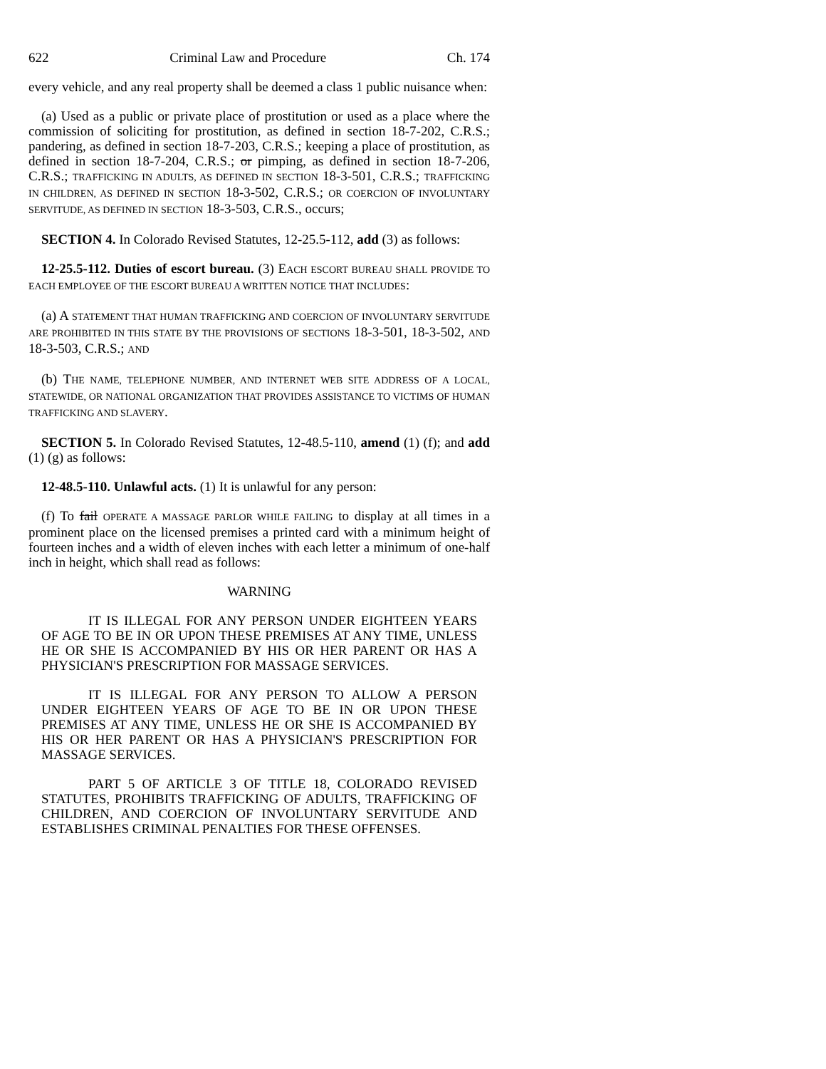622 Criminal Law and Procedure Ch. 174
every vehicle, and any real property shall be deemed a class 1 public nuisance when:
(a) Used as a public or private place of prostitution or used as a place where the commission of soliciting for prostitution, as defined in section 18-7-202, C.R.S.; pandering, as defined in section 18-7-203, C.R.S.; keeping a place of prostitution, as defined in section 18-7-204, C.R.S.; or pimping, as defined in section 18-7-206, C.R.S.; TRAFFICKING IN ADULTS, AS DEFINED IN SECTION 18-3-501, C.R.S.; TRAFFICKING IN CHILDREN, AS DEFINED IN SECTION 18-3-502, C.R.S.; OR COERCION OF INVOLUNTARY SERVITUDE, AS DEFINED IN SECTION 18-3-503, C.R.S., occurs;
SECTION 4. In Colorado Revised Statutes, 12-25.5-112, add (3) as follows:
12-25.5-112. Duties of escort bureau. (3) EACH ESCORT BUREAU SHALL PROVIDE TO EACH EMPLOYEE OF THE ESCORT BUREAU A WRITTEN NOTICE THAT INCLUDES:
(a) A STATEMENT THAT HUMAN TRAFFICKING AND COERCION OF INVOLUNTARY SERVITUDE ARE PROHIBITED IN THIS STATE BY THE PROVISIONS OF SECTIONS 18-3-501, 18-3-502, AND 18-3-503, C.R.S.; AND
(b) THE NAME, TELEPHONE NUMBER, AND INTERNET WEB SITE ADDRESS OF A LOCAL, STATEWIDE, OR NATIONAL ORGANIZATION THAT PROVIDES ASSISTANCE TO VICTIMS OF HUMAN TRAFFICKING AND SLAVERY.
SECTION 5. In Colorado Revised Statutes, 12-48.5-110, amend (1) (f); and add (1) (g) as follows:
12-48.5-110. Unlawful acts. (1) It is unlawful for any person:
(f) To fail OPERATE A MASSAGE PARLOR WHILE FAILING to display at all times in a prominent place on the licensed premises a printed card with a minimum height of fourteen inches and a width of eleven inches with each letter a minimum of one-half inch in height, which shall read as follows:
WARNING
IT IS ILLEGAL FOR ANY PERSON UNDER EIGHTEEN YEARS OF AGE TO BE IN OR UPON THESE PREMISES AT ANY TIME, UNLESS HE OR SHE IS ACCOMPANIED BY HIS OR HER PARENT OR HAS A PHYSICIAN'S PRESCRIPTION FOR MASSAGE SERVICES.
IT IS ILLEGAL FOR ANY PERSON TO ALLOW A PERSON UNDER EIGHTEEN YEARS OF AGE TO BE IN OR UPON THESE PREMISES AT ANY TIME, UNLESS HE OR SHE IS ACCOMPANIED BY HIS OR HER PARENT OR HAS A PHYSICIAN'S PRESCRIPTION FOR MASSAGE SERVICES.
PART 5 OF ARTICLE 3 OF TITLE 18, COLORADO REVISED STATUTES, PROHIBITS TRAFFICKING OF ADULTS, TRAFFICKING OF CHILDREN, AND COERCION OF INVOLUNTARY SERVITUDE AND ESTABLISHES CRIMINAL PENALTIES FOR THESE OFFENSES.